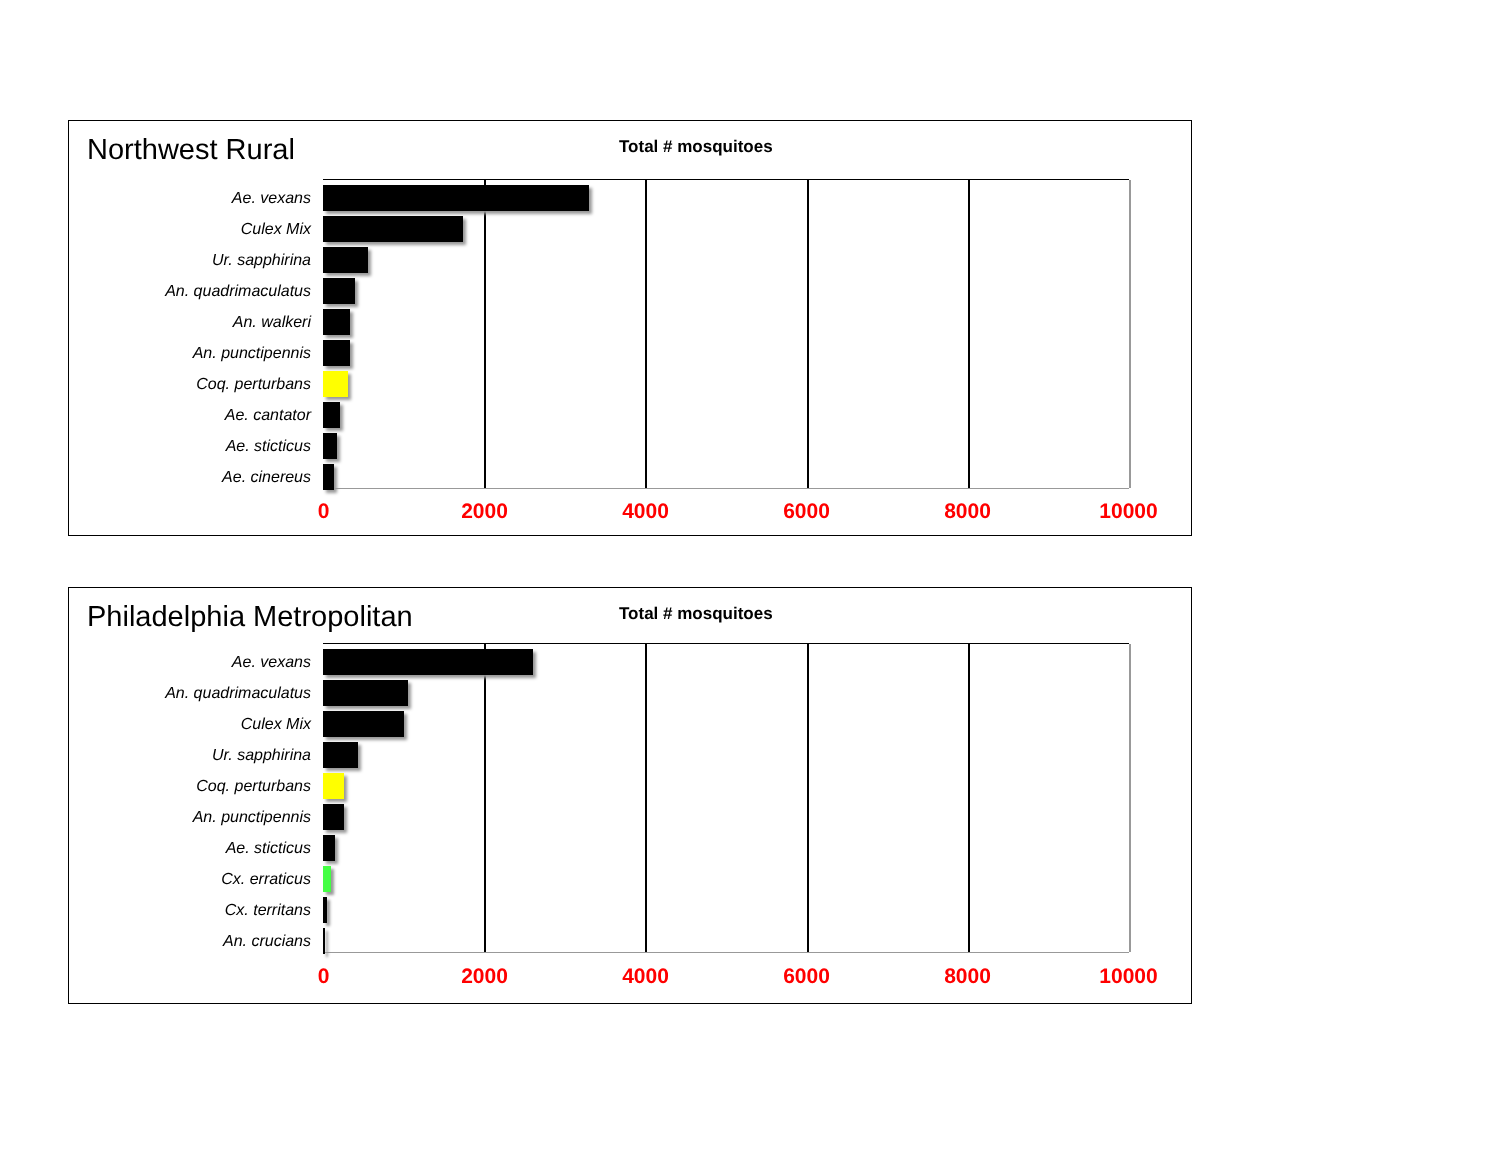Northwest Rural
Total # mosquitoes
Ae. vexans
Culex Mix
Ur. sapphirina
An. quadrimaculatus
An. walkeri
An. punctipennis
Coq. perturbans
Ae. cantator
Ae. sticticus
Ae. cinereus
0 2000 4000 6000 8000 10000
Philadelphia Metropolitan
Total # mosquitoes
Ae. vexans
An. quadrimaculatus
Culex Mix
Ur. sapphirina
Coq. perturbans
An. punctipennis
Ae. sticticus
Cx. erraticus
Cx. territans
An. crucians
0 2000 4000 6000 8000 10000